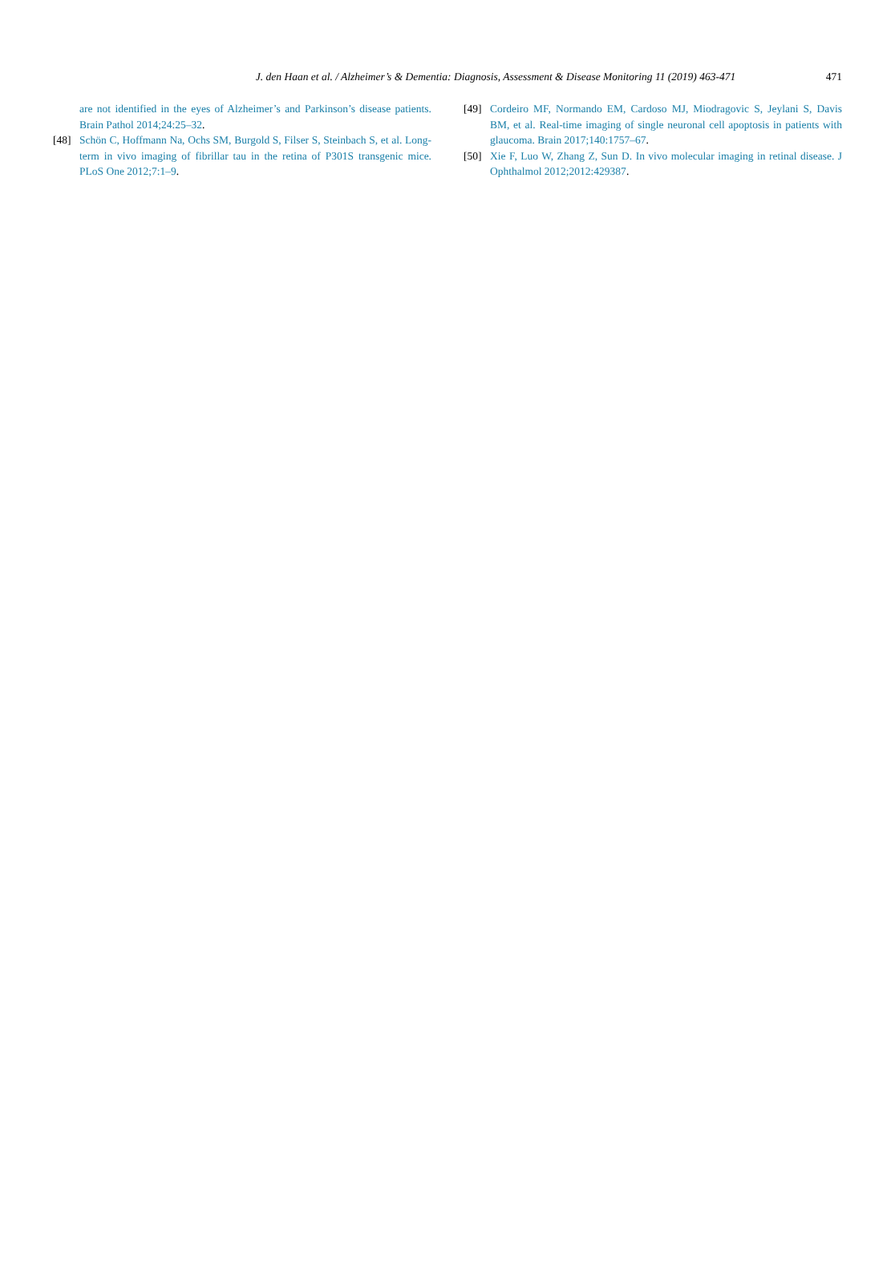J. den Haan et al. / Alzheimer’s & Dementia: Diagnosis, Assessment & Disease Monitoring 11 (2019) 463-471
471
are not identified in the eyes of Alzheimer’s and Parkinson’s disease patients. Brain Pathol 2014;24:25–32.
[48] Schön C, Hoffmann Na, Ochs SM, Burgold S, Filser S, Steinbach S, et al. Long-term in vivo imaging of fibrillar tau in the retina of P301S transgenic mice. PLoS One 2012;7:1–9.
[49] Cordeiro MF, Normando EM, Cardoso MJ, Miodragovic S, Jeylani S, Davis BM, et al. Real-time imaging of single neuronal cell apoptosis in patients with glaucoma. Brain 2017;140:1757–67.
[50] Xie F, Luo W, Zhang Z, Sun D. In vivo molecular imaging in retinal disease. J Ophthalmol 2012;2012:429387.